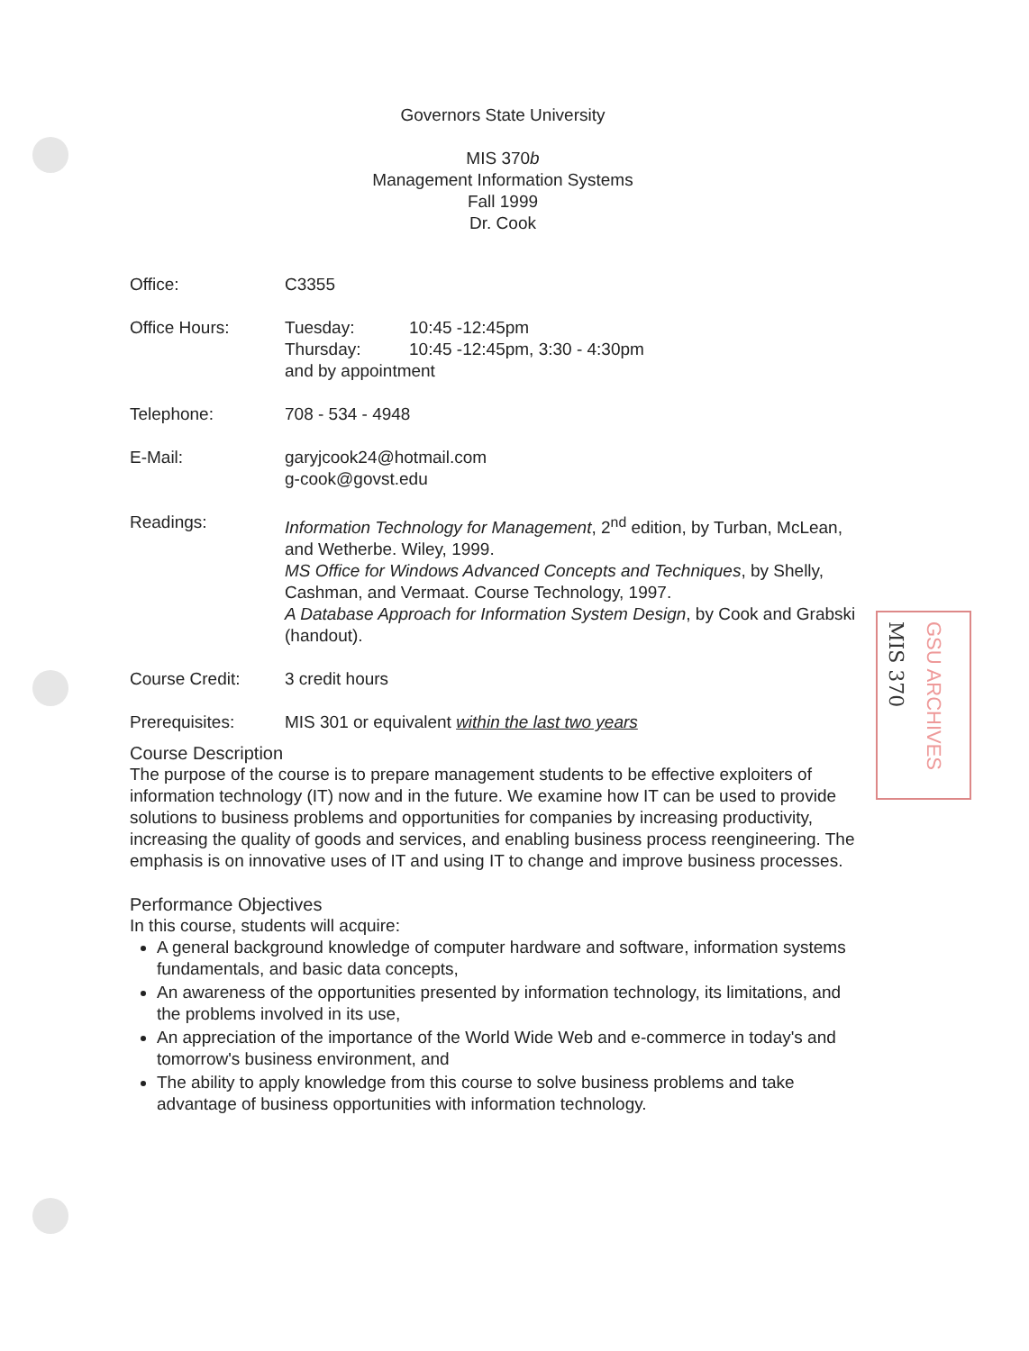Governors State University
MIS 370b
Management Information Systems
Fall 1999
Dr. Cook
Office: C3355
Office Hours: Tuesday: 10:45 -12:45pm
Thursday: 10:45 -12:45pm, 3:30 - 4:30pm
and by appointment
Telephone: 708 - 534 - 4948
E-Mail: garyjcook24@hotmail.com
g-cook@govst.edu
Readings: Information Technology for Management, 2<sup>nd</sup> edition, by Turban, McLean, and Wetherbe. Wiley, 1999.
MS Office for Windows Advanced Concepts and Techniques, by Shelly, Cashman, and Vermaat. Course Technology, 1997.
A Database Approach for Information System Design, by Cook and Grabski (handout).
Course Credit: 3 credit hours
Prerequisites: MIS 301 or equivalent within the last two years
Course Description
The purpose of the course is to prepare management students to be effective exploiters of information technology (IT) now and in the future. We examine how IT can be used to provide solutions to business problems and opportunities for companies by increasing productivity, increasing the quality of goods and services, and enabling business process reengineering. The emphasis is on innovative uses of IT and using IT to change and improve business processes.
Performance Objectives
In this course, students will acquire:
A general background knowledge of computer hardware and software, information systems fundamentals, and basic data concepts,
An awareness of the opportunities presented by information technology, its limitations, and the problems involved in its use,
An appreciation of the importance of the World Wide Web and e-commerce in today's and tomorrow's business environment, and
The ability to apply knowledge from this course to solve business problems and take advantage of business opportunities with information technology.
MIS 370
GSU ARCHIVES